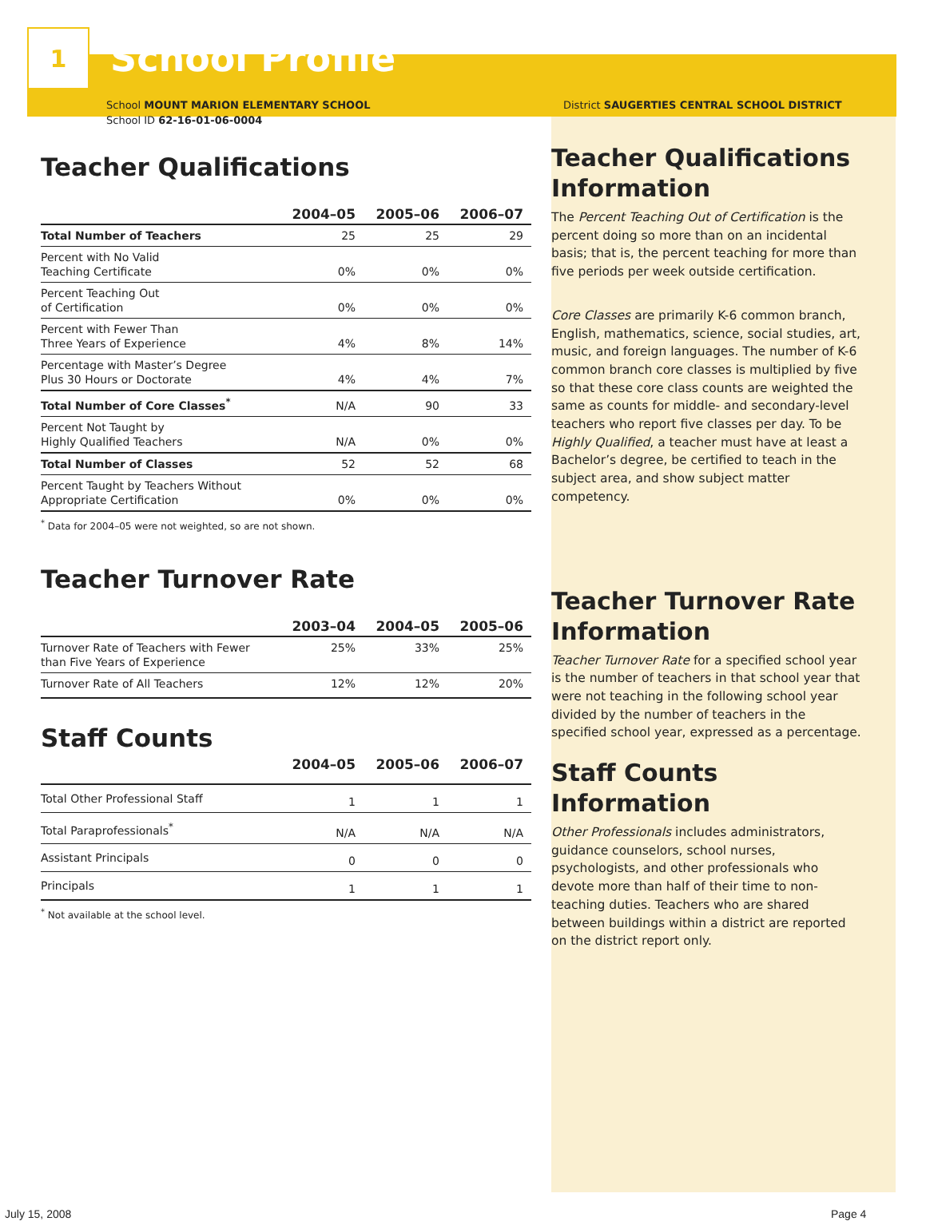1
School Profile
School MOUNT MARION ELEMENTARY SCHOOL
School ID 62-16-01-06-0004
Teacher Qualifications
| | 2004–05 | 2005–06 | 2006–07 |
| --- | --- | --- | --- |
| Total Number of Teachers | 25 | 25 | 29 |
| Percent with No Valid Teaching Certificate | 0% | 0% | 0% |
| Percent Teaching Out of Certification | 0% | 0% | 0% |
| Percent with Fewer Than Three Years of Experience | 4% | 8% | 14% |
| Percentage with Master’s Degree Plus 30 Hours or Doctorate | 4% | 4% | 7% |
| Total Number of Core Classes<sup>*</sup> | N/A | 90 | 33 |
| Percent Not Taught by Highly Qualified Teachers | N/A | 0% | 0% |
| Total Number of Classes | 52 | 52 | 68 |
| Percent Taught by Teachers Without Appropriate Certification | 0% | 0% | 0% |
<sup>*</sup> Data for 2004–05 were not weighted, so are not shown.
Teacher Turnover Rate
| | 2003–04 | 2004–05 | 2005–06 |
| --- | --- | --- | --- |
| Turnover Rate of Teachers with Fewer than Five Years of Experience | 25% | 33% | 25% |
| Turnover Rate of All Teachers | 12% | 12% | 20% |
Staff Counts
| | 2004–05 | 2005–06 | 2006–07 |
| --- | --- | --- | --- |
| Total Other Professional Staff | 1 | 1 | 1 |
| Total Paraprofessionals<sup>*</sup> | N/A | N/A | N/A |
| Assistant Principals | 0 | 0 | 0 |
| Principals | 1 | 1 | 1 |
<sup>*</sup> Not available at the school level.
District SAUGERTIES CENTRAL SCHOOL DISTRICT
Teacher Qualifications Information
The Percent Teaching Out of Certification is the percent doing so more than on an incidental basis; that is, the percent teaching for more than five periods per week outside certification.
Core Classes are primarily K-6 common branch, English, mathematics, science, social studies, art, music, and foreign languages. The number of K-6 common branch core classes is multiplied by five so that these core class counts are weighted the same as counts for middle- and secondary-level teachers who report five classes per day. To be Highly Qualified, a teacher must have at least a Bachelor’s degree, be certified to teach in the subject area, and show subject matter competency.
Teacher Turnover Rate Information
Teacher Turnover Rate for a specified school year is the number of teachers in that school year that were not teaching in the following school year divided by the number of teachers in the specified school year, expressed as a percentage.
Staff Counts Information
Other Professionals includes administrators, guidance counselors, school nurses, psychologists, and other professionals who devote more than half of their time to non-teaching duties. Teachers who are shared between buildings within a district are reported on the district report only.
July 15, 2008 Page 4